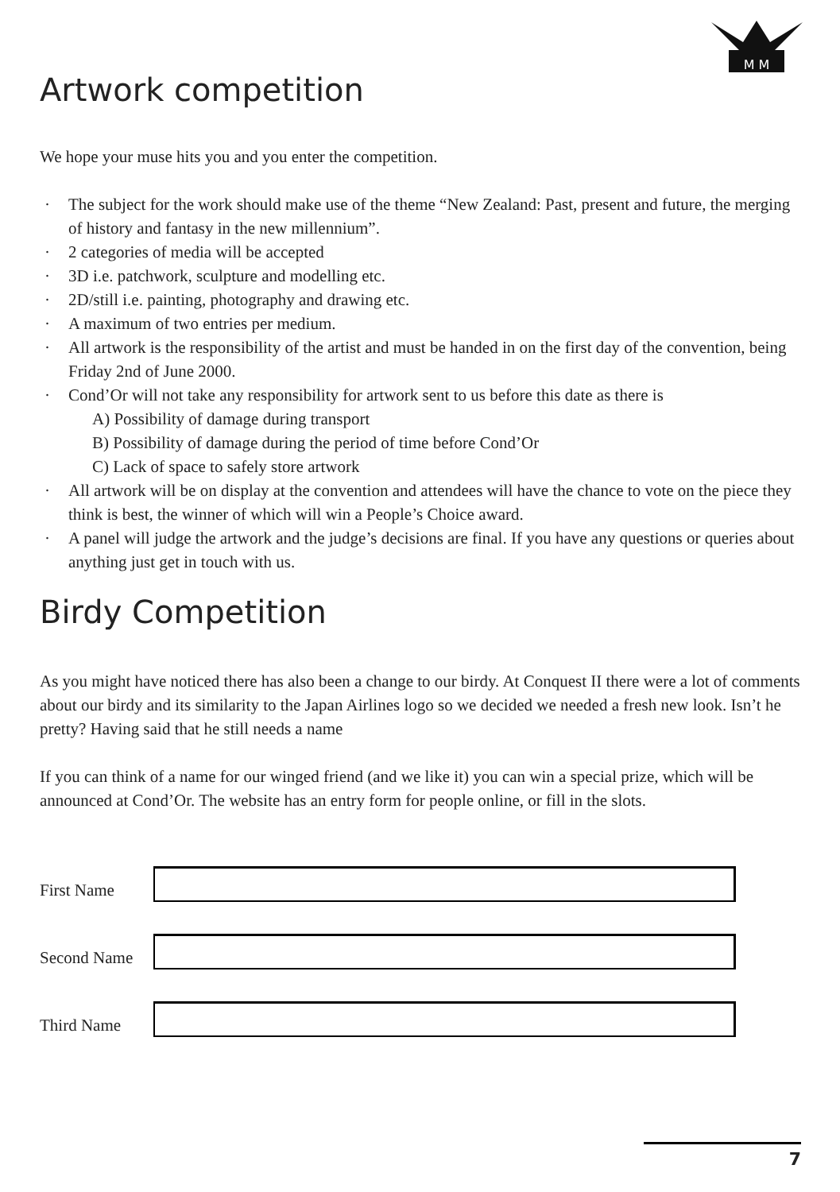M M
Artwork competition
We hope your muse hits you and you enter the competition.
· The subject for the work should make use of the theme “New Zealand: Past, present and future, the merging of history and fantasy in the new millennium”.
· 2 categories of media will be accepted
· 3D i.e. patchwork, sculpture and modelling etc.
· 2D/still i.e. painting, photography and drawing etc.
· A maximum of two entries per medium.
· All artwork is the responsibility of the artist and must be handed in on the first day of the convention, being Friday 2nd of June 2000.
· Cond’Or will not take any responsibility for artwork sent to us before this date as there is
A) Possibility of damage during transport
B) Possibility of damage during the period of time before Cond’Or
C) Lack of space to safely store artwork
· All artwork will be on display at the convention and attendees will have the chance to vote on the piece they think is best, the winner of which will win a People’s Choice award.
· A panel will judge the artwork and the judge’s decisions are final. If you have any questions or queries about anything just get in touch with us.
Birdy Competition
As you might have noticed there has also been a change to our birdy. At Conquest II there were a lot of comments about our birdy and its similarity to the Japan Airlines logo so we decided we needed a fresh new look. Isn’t he pretty? Having said that he still needs a name
If you can think of a name for our winged friend (and we like it) you can win a special prize, which will be announced at Cond’Or. The website has an entry form for people online, or fill in the slots.
First Name
Second Name
Third Name
7